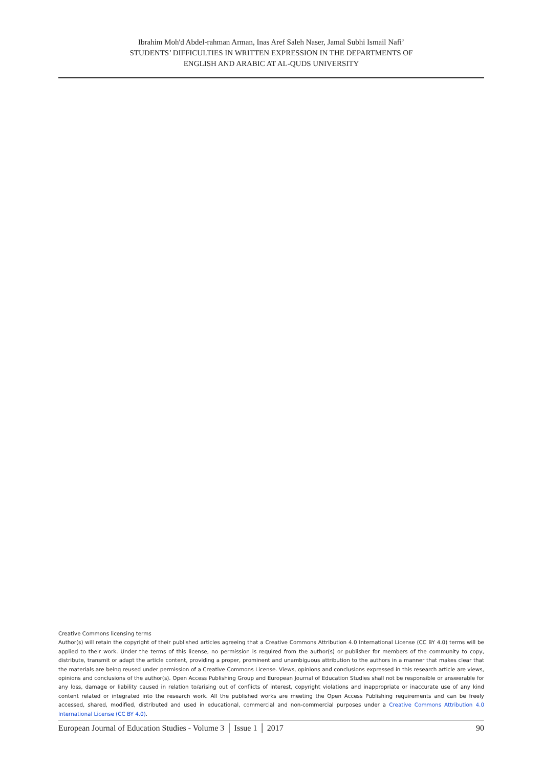Ibrahim Moh'd Abdel-rahman Arman, Inas Aref Saleh Naser, Jamal Subhi Ismail Nafi’
STUDENTS’ DIFFICULTIES IN WRITTEN EXPRESSION IN THE DEPARTMENTS OF
ENGLISH AND ARABIC AT AL-QUDS UNIVERSITY
Creative Commons licensing terms
Author(s) will retain the copyright of their published articles agreeing that a Creative Commons Attribution 4.0 International License (CC BY 4.0) terms will be applied to their work. Under the terms of this license, no permission is required from the author(s) or publisher for members of the community to copy, distribute, transmit or adapt the article content, providing a proper, prominent and unambiguous attribution to the authors in a manner that makes clear that the materials are being reused under permission of a Creative Commons License. Views, opinions and conclusions expressed in this research article are views, opinions and conclusions of the author(s). Open Access Publishing Group and European Journal of Education Studies shall not be responsible or answerable for any loss, damage or liability caused in relation to/arising out of conflicts of interest, copyright violations and inappropriate or inaccurate use of any kind content related or integrated into the research work. All the published works are meeting the Open Access Publishing requirements and can be freely accessed, shared, modified, distributed and used in educational, commercial and non-commercial purposes under a Creative Commons Attribution 4.0 International License (CC BY 4.0).
European Journal of Education Studies - Volume 3 │ Issue 1 │ 2017 90